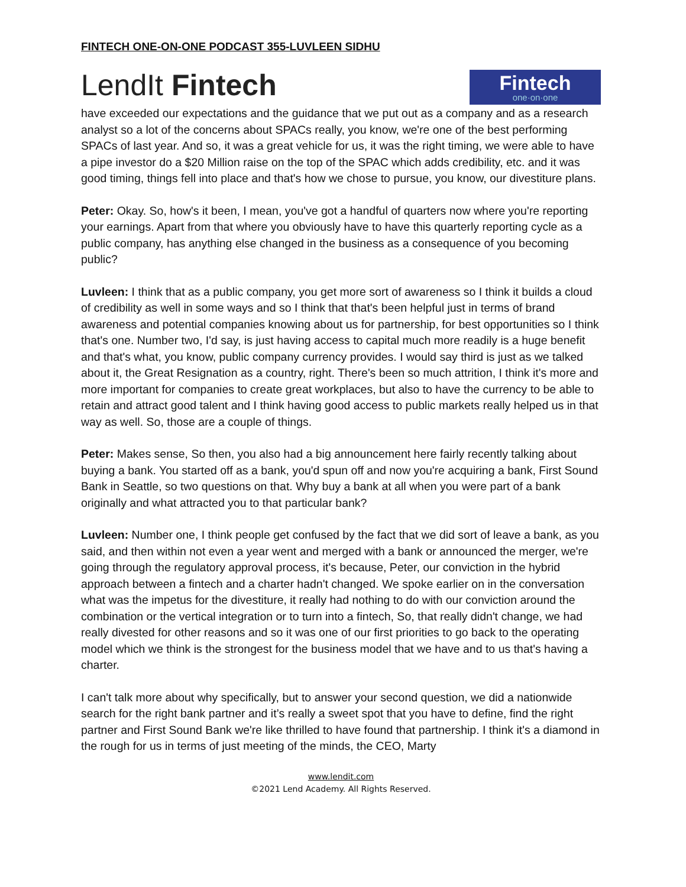FINTECH ONE-ON-ONE PODCAST 355-LUVLEEN SIDHU
LendIt Fintech
Fintech
one·on·one
have exceeded our expectations and the guidance that we put out as a company and as a research analyst so a lot of the concerns about SPACs really, you know, we're one of the best performing SPACs of last year. And so, it was a great vehicle for us, it was the right timing, we were able to have a pipe investor do a $20 Million raise on the top of the SPAC which adds credibility, etc. and it was good timing, things fell into place and that's how we chose to pursue, you know, our divestiture plans.
Peter: Okay. So, how's it been, I mean, you've got a handful of quarters now where you're reporting your earnings. Apart from that where you obviously have to have this quarterly reporting cycle as a public company, has anything else changed in the business as a consequence of you becoming public?
Luvleen: I think that as a public company, you get more sort of awareness so I think it builds a cloud of credibility as well in some ways and so I think that that's been helpful just in terms of brand awareness and potential companies knowing about us for partnership, for best opportunities so I think that's one. Number two, I'd say, is just having access to capital much more readily is a huge benefit and that's what, you know, public company currency provides. I would say third is just as we talked about it, the Great Resignation as a country, right. There's been so much attrition, I think it's more and more important for companies to create great workplaces, but also to have the currency to be able to retain and attract good talent and I think having good access to public markets really helped us in that way as well. So, those are a couple of things.
Peter: Makes sense, So then, you also had a big announcement here fairly recently talking about buying a bank. You started off as a bank, you'd spun off and now you're acquiring a bank, First Sound Bank in Seattle, so two questions on that. Why buy a bank at all when you were part of a bank originally and what attracted you to that particular bank?
Luvleen: Number one, I think people get confused by the fact that we did sort of leave a bank, as you said, and then within not even a year went and merged with a bank or announced the merger, we're going through the regulatory approval process, it's because, Peter, our conviction in the hybrid approach between a fintech and a charter hadn't changed. We spoke earlier on in the conversation what was the impetus for the divestiture, it really had nothing to do with our conviction around the combination or the vertical integration or to turn into a fintech, So, that really didn't change, we had really divested for other reasons and so it was one of our first priorities to go back to the operating model which we think is the strongest for the business model that we have and to us that's having a charter.
I can't talk more about why specifically, but to answer your second question, we did a nationwide search for the right bank partner and it’s really a sweet spot that you have to define, find the right partner and First Sound Bank we're like thrilled to have found that partnership. I think it's a diamond in the rough for us in terms of just meeting of the minds, the CEO, Marty
www.lendit.com
©2021 Lend Academy. All Rights Reserved.